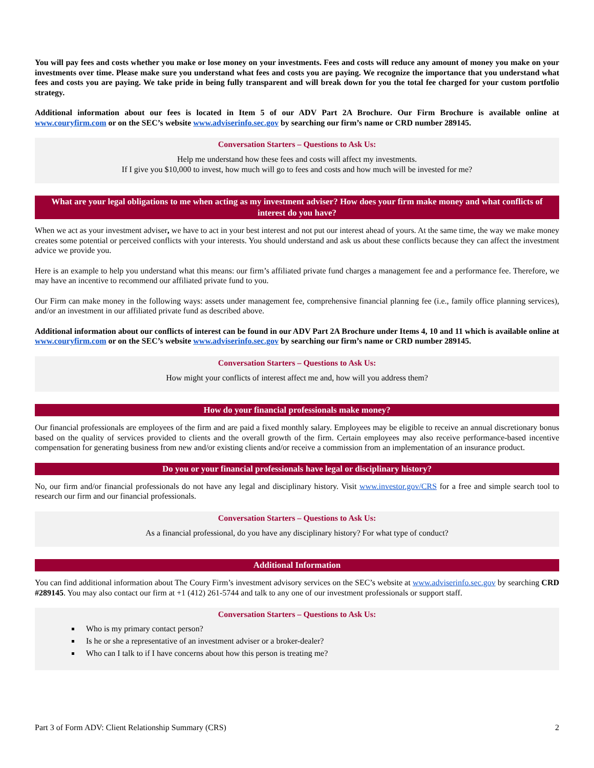You will pay fees and costs whether you make or lose money on your investments. Fees and costs will reduce any amount of money you make on your investments over time. Please make sure you understand what fees and costs you are paying. We recognize the importance that you understand what fees and costs you are paying. We take pride in being fully transparent and will break down for you the total fee charged for your custom portfolio strategy.
Additional information about our fees is located in Item 5 of our ADV Part 2A Brochure. Our Firm Brochure is available online at www.couryfirm.com or on the SEC’s website www.adviserinfo.sec.gov by searching our firm’s name or CRD number 289145.
Conversation Starters – Questions to Ask Us:
Help me understand how these fees and costs will affect my investments.
If I give you $10,000 to invest, how much will go to fees and costs and how much will be invested for me?
What are your legal obligations to me when acting as my investment adviser? How does your firm make money and what conflicts of interest do you have?
When we act as your investment adviser, we have to act in your best interest and not put our interest ahead of yours. At the same time, the way we make money creates some potential or perceived conflicts with your interests. You should understand and ask us about these conflicts because they can affect the investment advice we provide you.
Here is an example to help you understand what this means: our firm’s affiliated private fund charges a management fee and a performance fee. Therefore, we may have an incentive to recommend our affiliated private fund to you.
Our Firm can make money in the following ways: assets under management fee, comprehensive financial planning fee (i.e., family office planning services), and/or an investment in our affiliated private fund as described above.
Additional information about our conflicts of interest can be found in our ADV Part 2A Brochure under Items 4, 10 and 11 which is available online at www.couryfirm.com or on the SEC’s website www.adviserinfo.sec.gov by searching our firm’s name or CRD number 289145.
Conversation Starters – Questions to Ask Us:
How might your conflicts of interest affect me and, how will you address them?
How do your financial professionals make money?
Our financial professionals are employees of the firm and are paid a fixed monthly salary. Employees may be eligible to receive an annual discretionary bonus based on the quality of services provided to clients and the overall growth of the firm. Certain employees may also receive performance-based incentive compensation for generating business from new and/or existing clients and/or receive a commission from an implementation of an insurance product.
Do you or your financial professionals have legal or disciplinary history?
No, our firm and/or financial professionals do not have any legal and disciplinary history. Visit www.investor.gov/CRS for a free and simple search tool to research our firm and our financial professionals.
Conversation Starters – Questions to Ask Us:
As a financial professional, do you have any disciplinary history? For what type of conduct?
Additional Information
You can find additional information about The Coury Firm’s investment advisory services on the SEC’s website at www.adviserinfo.sec.gov by searching CRD #289145. You may also contact our firm at +1 (412) 261-5744 and talk to any one of our investment professionals or support staff.
Conversation Starters – Questions to Ask Us:
Who is my primary contact person?
Is he or she a representative of an investment adviser or a broker-dealer?
Who can I talk to if I have concerns about how this person is treating me?
Part 3 of Form ADV: Client Relationship Summary (CRS) 2